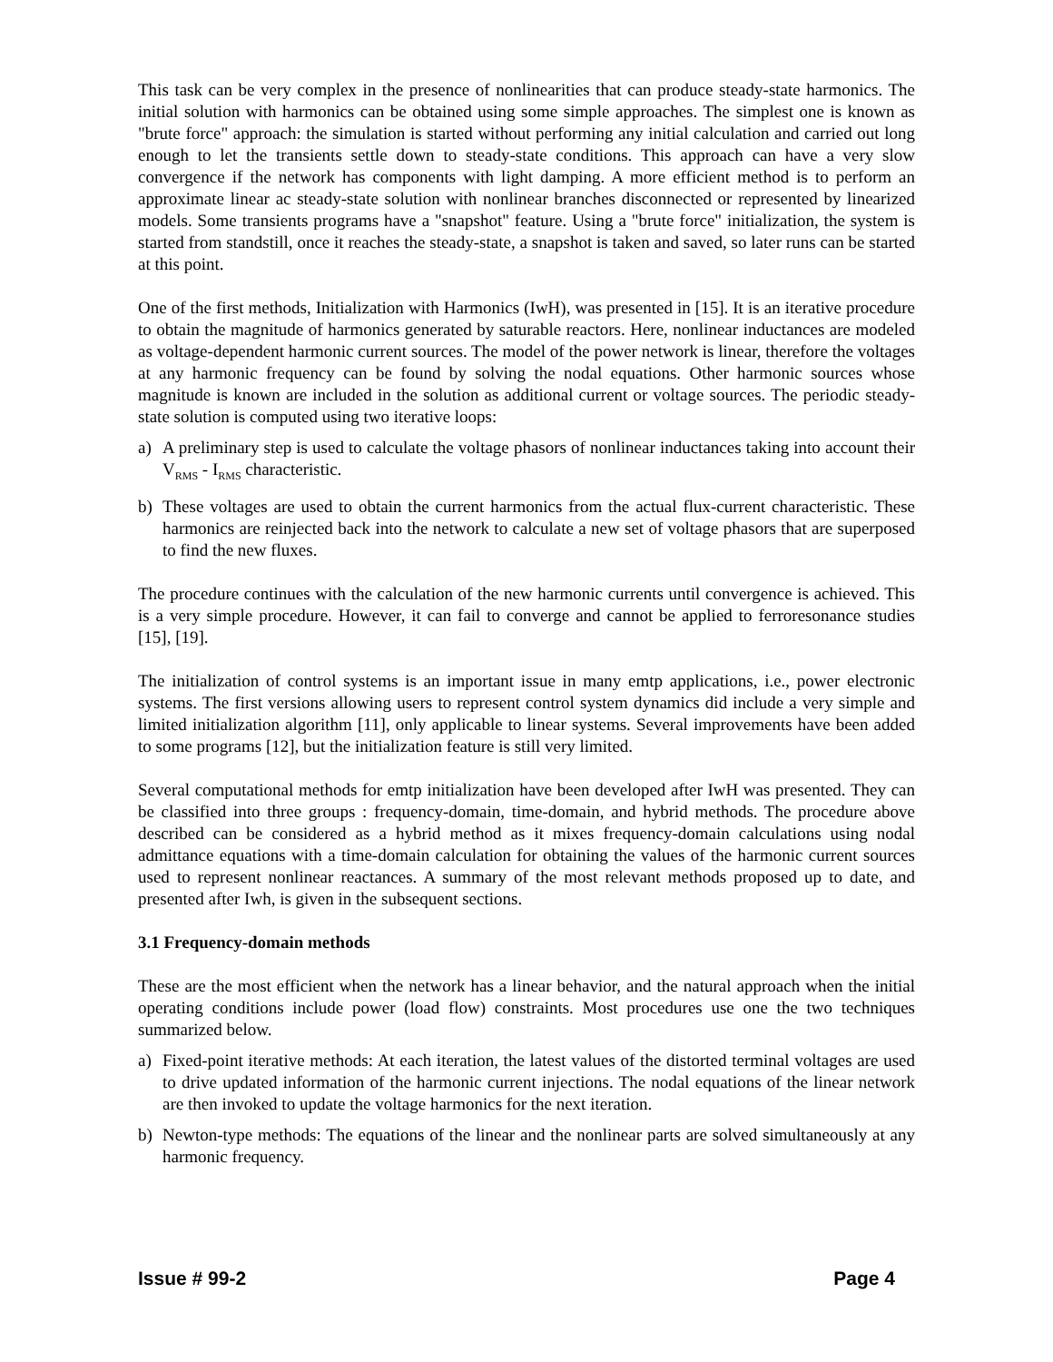This task can be very complex in the presence of nonlinearities that can produce steady-state harmonics. The initial solution with harmonics can be obtained using some simple approaches. The simplest one is known as "brute force" approach: the simulation is started without performing any initial calculation and carried out long enough to let the transients settle down to steady-state conditions. This approach can have a very slow convergence if the network has components with light damping. A more efficient method is to perform an approximate linear ac steady-state solution with nonlinear branches disconnected or represented by linearized models. Some transients programs have a "snapshot" feature. Using a "brute force" initialization, the system is started from standstill, once it reaches the steady-state, a snapshot is taken and saved, so later runs can be started at this point.
One of the first methods, Initialization with Harmonics (IwH), was presented in [15]. It is an iterative procedure to obtain the magnitude of harmonics generated by saturable reactors. Here, nonlinear inductances are modeled as voltage-dependent harmonic current sources. The model of the power network is linear, therefore the voltages at any harmonic frequency can be found by solving the nodal equations. Other harmonic sources whose magnitude is known are included in the solution as additional current or voltage sources. The periodic steady-state solution is computed using two iterative loops:
a) A preliminary step is used to calculate the voltage phasors of nonlinear inductances taking into account their V<sub>RMS</sub> - I<sub>RMS</sub> characteristic.
b) These voltages are used to obtain the current harmonics from the actual flux-current characteristic. These harmonics are reinjected back into the network to calculate a new set of voltage phasors that are superposed to find the new fluxes.
The procedure continues with the calculation of the new harmonic currents until convergence is achieved. This is a very simple procedure. However, it can fail to converge and cannot be applied to ferroresonance studies [15], [19].
The initialization of control systems is an important issue in many emtp applications, i.e., power electronic systems. The first versions allowing users to represent control system dynamics did include a very simple and limited initialization algorithm [11], only applicable to linear systems. Several improvements have been added to some programs [12], but the initialization feature is still very limited.
Several computational methods for emtp initialization have been developed after IwH was presented. They can be classified into three groups : frequency-domain, time-domain, and hybrid methods. The procedure above described can be considered as a hybrid method as it mixes frequency-domain calculations using nodal admittance equations with a time-domain calculation for obtaining the values of the harmonic current sources used to represent nonlinear reactances. A summary of the most relevant methods proposed up to date, and presented after Iwh, is given in the subsequent sections.
3.1 Frequency-domain methods
These are the most efficient when the network has a linear behavior, and the natural approach when the initial operating conditions include power (load flow) constraints. Most procedures use one the two techniques summarized below.
a) Fixed-point iterative methods: At each iteration, the latest values of the distorted terminal voltages are used to drive updated information of the harmonic current injections. The nodal equations of the linear network are then invoked to update the voltage harmonics for the next iteration.
b) Newton-type methods: The equations of the linear and the nonlinear parts are solved simultaneously at any harmonic frequency.
Issue # 99-2 Page 4